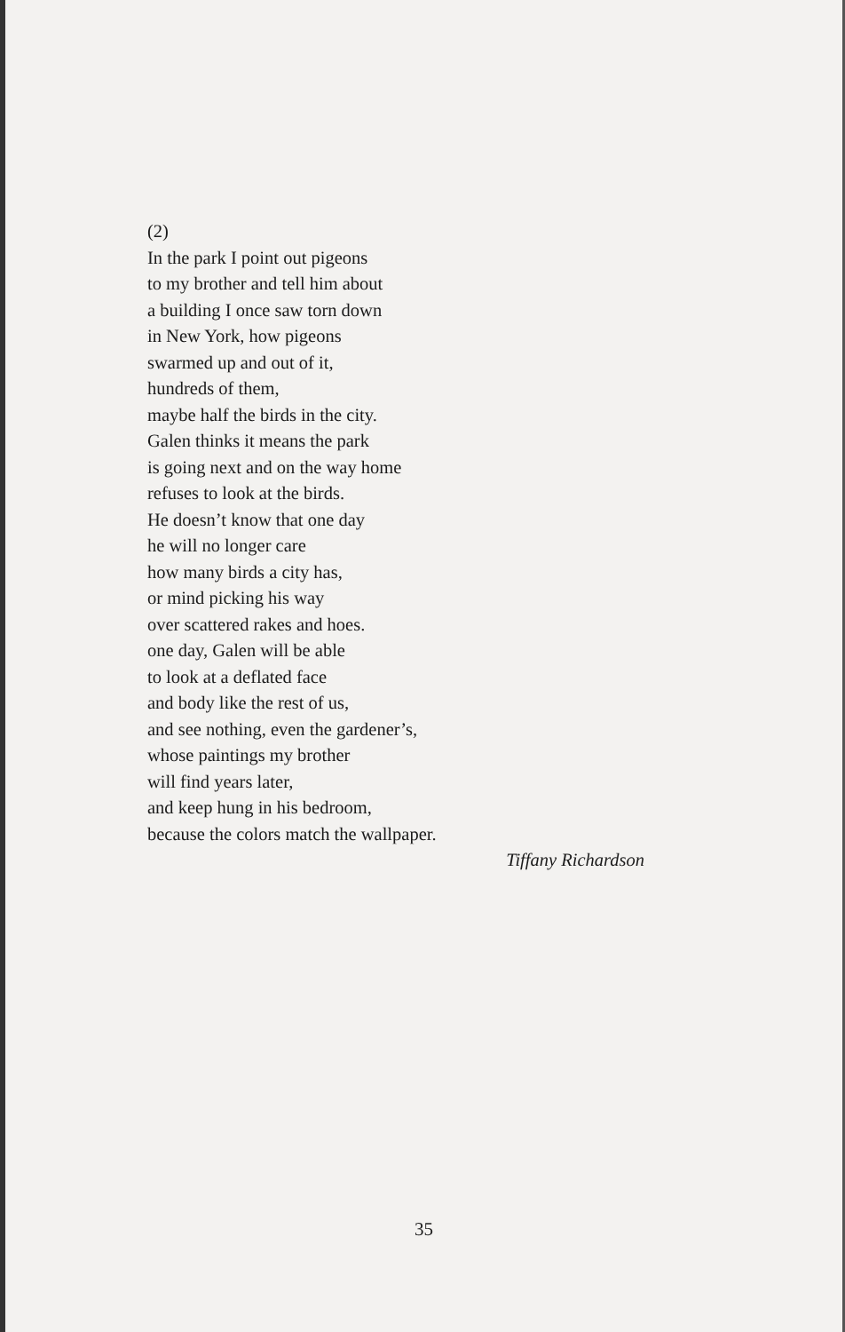(2)
In the park I point out pigeons
to my brother and tell him about
a building I once saw torn down
in New York, how pigeons
swarmed up and out of it,
hundreds of them,
maybe half the birds in the city.
Galen thinks it means the park
is going next and on the way home
refuses to look at the birds.
He doesn’t know that one day
he will no longer care
how many birds a city has,
or mind picking his way
over scattered rakes and hoes.
one day, Galen will be able
to look at a deflated face
and body like the rest of us,
and see nothing, even the gardener’s,
whose paintings my brother
will find years later,
and keep hung in his bedroom,
because the colors match the wallpaper.
Tiffany Richardson
35